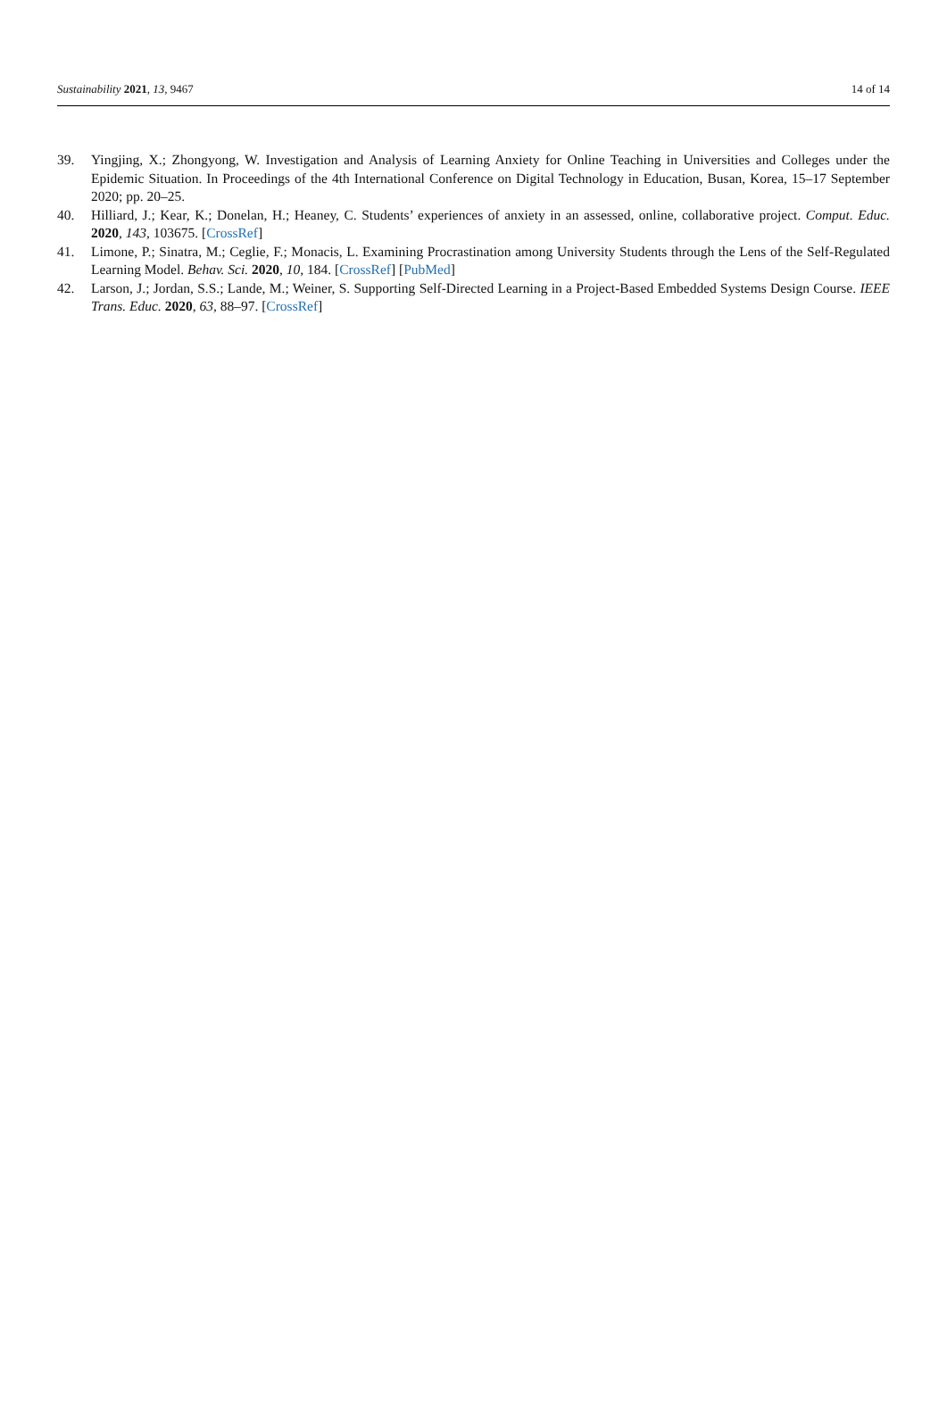Sustainability 2021, 13, 9467 14 of 14
39. Yingjing, X.; Zhongyong, W. Investigation and Analysis of Learning Anxiety for Online Teaching in Universities and Colleges under the Epidemic Situation. In Proceedings of the 4th International Conference on Digital Technology in Education, Busan, Korea, 15–17 September 2020; pp. 20–25.
40. Hilliard, J.; Kear, K.; Donelan, H.; Heaney, C. Students’ experiences of anxiety in an assessed, online, collaborative project. Comput. Educ. 2020, 143, 103675. [CrossRef]
41. Limone, P.; Sinatra, M.; Ceglie, F.; Monacis, L. Examining Procrastination among University Students through the Lens of the Self-Regulated Learning Model. Behav. Sci. 2020, 10, 184. [CrossRef] [PubMed]
42. Larson, J.; Jordan, S.S.; Lande, M.; Weiner, S. Supporting Self-Directed Learning in a Project-Based Embedded Systems Design Course. IEEE Trans. Educ. 2020, 63, 88–97. [CrossRef]